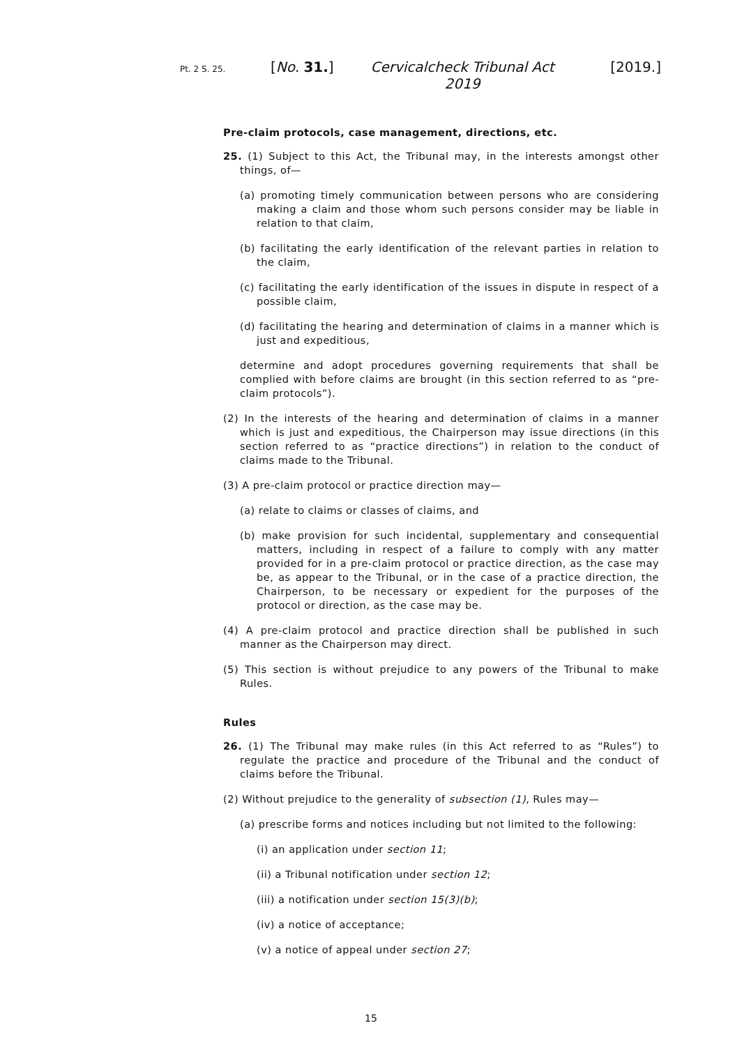Pt. 2 S. 25.
[No. 31.] Cervicalcheck Tribunal Act 2019
[2019.]
Pre-claim protocols, case management, directions, etc.
25. (1) Subject to this Act, the Tribunal may, in the interests amongst other things, of—
(a) promoting timely communication between persons who are considering making a claim and those whom such persons consider may be liable in relation to that claim,
(b) facilitating the early identification of the relevant parties in relation to the claim,
(c) facilitating the early identification of the issues in dispute in respect of a possible claim,
(d) facilitating the hearing and determination of claims in a manner which is just and expeditious,
determine and adopt procedures governing requirements that shall be complied with before claims are brought (in this section referred to as “pre-claim protocols”).
(2) In the interests of the hearing and determination of claims in a manner which is just and expeditious, the Chairperson may issue directions (in this section referred to as “practice directions”) in relation to the conduct of claims made to the Tribunal.
(3) A pre-claim protocol or practice direction may—
(a) relate to claims or classes of claims, and
(b) make provision for such incidental, supplementary and consequential matters, including in respect of a failure to comply with any matter provided for in a pre-claim protocol or practice direction, as the case may be, as appear to the Tribunal, or in the case of a practice direction, the Chairperson, to be necessary or expedient for the purposes of the protocol or direction, as the case may be.
(4) A pre-claim protocol and practice direction shall be published in such manner as the Chairperson may direct.
(5) This section is without prejudice to any powers of the Tribunal to make Rules.
Rules
26. (1) The Tribunal may make rules (in this Act referred to as “Rules”) to regulate the practice and procedure of the Tribunal and the conduct of claims before the Tribunal.
(2) Without prejudice to the generality of subsection (1), Rules may—
(a) prescribe forms and notices including but not limited to the following:
(i) an application under section 11;
(ii) a Tribunal notification under section 12;
(iii) a notification under section 15(3)(b);
(iv) a notice of acceptance;
(v) a notice of appeal under section 27;
15